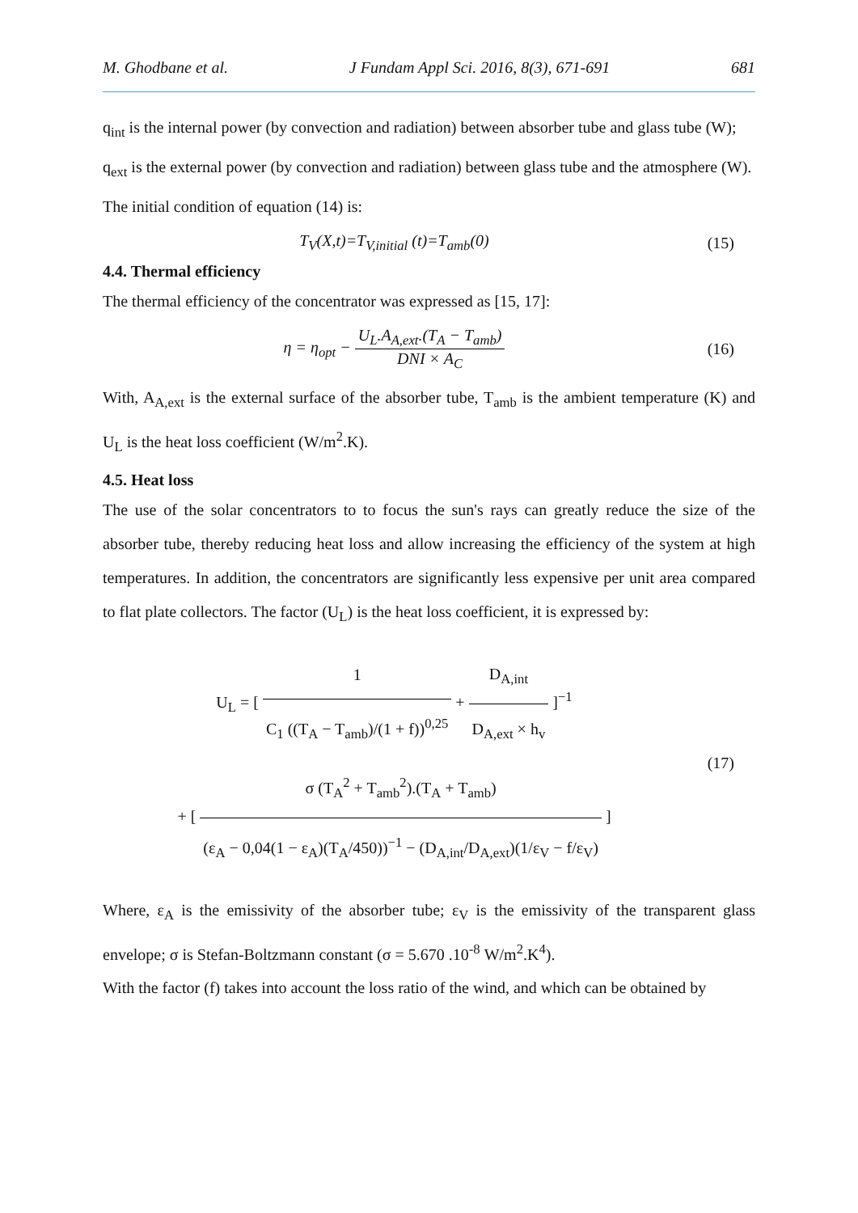M. Ghodbane et al. J Fundam Appl Sci. 2016, 8(3), 671-691 681
q<sub>int</sub> is the internal power (by convection and radiation) between absorber tube and glass tube (W);
q<sub>ext</sub> is the external power (by convection and radiation) between glass tube and the atmosphere (W).
The initial condition of equation (14) is:
T<sub>V</sub>(X,t)=T<sub>V,initial</sub> (t)=T<sub>amb</sub>(0) (15)
4.4. Thermal efficiency
The thermal efficiency of the concentrator was expressed as [15, 17]:
η = η<sub>opt</sub> − U<sub>L</sub>.A<sub>A,ext</sub>.(T<sub>A</sub> − T<sub>amb</sub>) DNI × A<sub>C</sub>
(16)
With, A<sub>A,ext</sub> is the external surface of the absorber tube, T<sub>amb</sub> is the ambient temperature (K) and U<sub>L</sub> is the heat loss coefficient (W/m<sup>2</sup>.K).
4.5. Heat loss
The use of the solar concentrators to to focus the sun's rays can greatly reduce the size of the absorber tube, thereby reducing heat loss and allow increasing the efficiency of the system at high temperatures. In addition, the concentrators are significantly less expensive per unit area compared to flat plate collectors. The factor (U<sub>L</sub>) is the heat loss coefficient, it is expressed by:
U<sub>L</sub> = [ 1 C<sub>1</sub> ((T<sub>A</sub> − T<sub>amb</sub>)/(1 + f))<sup>0,25</sup> + D<sub>A,int</sub> D<sub>A,ext</sub> × h<sub>v</sub> ]<sup>−1</sup>
+ [ σ (T<sub>A</sub><sup>2</sup> + T<sub>amb</sub><sup>2</sup>).(T<sub>A</sub> + T<sub>amb</sub>) (ε<sub>A</sub> − 0,04(1 − ε<sub>A</sub>)(T<sub>A</sub>/450))<sup>−1</sup> − (D<sub>A,int</sub>/D<sub>A,ext</sub>)(1/ε<sub>V</sub> − f/ε<sub>V</sub>) ]
(17)
Where, ε<sub>A</sub> is the emissivity of the absorber tube; ε<sub>V</sub> is the emissivity of the transparent glass envelope; σ is Stefan-Boltzmann constant (σ = 5.670 .10<sup>-8</sup> W/m<sup>2</sup>.K<sup>4</sup>).
With the factor (f) takes into account the loss ratio of the wind, and which can be obtained by